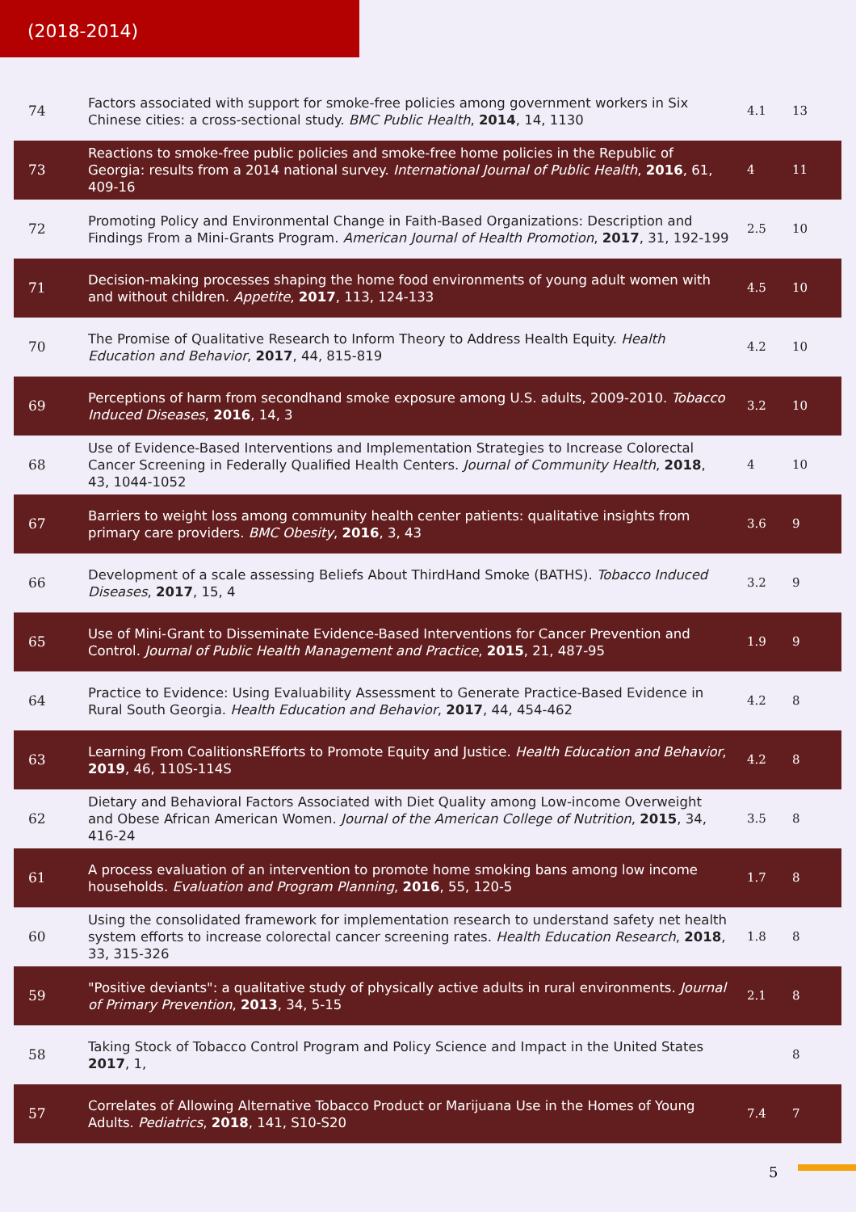(2018-2014)
| 74 | Factors associated with support for smoke-free policies among government workers in Six Chinese cities: a cross-sectional study. BMC Public Health , 2014 , 14, 1130 | 4.1 | 13 |
| 73 | Reactions to smoke-free public policies and smoke-free home policies in the Republic of Georgia: results from a 2014 national survey. International Journal of Public Health , 2016 , 61, 409-16 | 4 | 11 |
| 72 | Promoting Policy and Environmental Change in Faith-Based Organizations: Description and Findings From a Mini-Grants Program. American Journal of Health Promotion , 2017 , 31, 192-199 | 2.5 | 10 |
| 71 | Decision-making processes shaping the home food environments of young adult women with and without children. Appetite , 2017 , 113, 124-133 | 4.5 | 10 |
| 70 | The Promise of Qualitative Research to Inform Theory to Address Health Equity. Health Education and Behavior , 2017 , 44, 815-819 | 4.2 | 10 |
| 69 | Perceptions of harm from secondhand smoke exposure among U.S. adults, 2009-2010. Tobacco Induced Diseases , 2016 , 14, 3 | 3.2 | 10 |
| 68 | Use of Evidence-Based Interventions and Implementation Strategies to Increase Colorectal Cancer Screening in Federally Qualified Health Centers. Journal of Community Health , 2018 , 43, 1044-1052 | 4 | 10 |
| 67 | Barriers to weight loss among community health center patients: qualitative insights from primary care providers. BMC Obesity , 2016 , 3, 43 | 3.6 | 9 |
| 66 | Development of a scale assessing Beliefs About ThirdHand Smoke (BATHS). Tobacco Induced Diseases , 2017 , 15, 4 | 3.2 | 9 |
| 65 | Use of Mini-Grant to Disseminate Evidence-Based Interventions for Cancer Prevention and Control. Journal of Public Health Management and Practice , 2015 , 21, 487-95 | 1.9 | 9 |
| 64 | Practice to Evidence: Using Evaluability Assessment to Generate Practice-Based Evidence in Rural South Georgia. Health Education and Behavior , 2017 , 44, 454-462 | 4.2 | 8 |
| 63 | Learning From CoalitionsREfforts to Promote Equity and Justice. Health Education and Behavior , 2019 , 46, 110S-114S | 4.2 | 8 |
| 62 | Dietary and Behavioral Factors Associated with Diet Quality among Low-income Overweight and Obese African American Women. Journal of the American College of Nutrition , 2015 , 34, 416-24 | 3.5 | 8 |
| 61 | A process evaluation of an intervention to promote home smoking bans among low income households. Evaluation and Program Planning , 2016 , 55, 120-5 | 1.7 | 8 |
| 60 | Using the consolidated framework for implementation research to understand safety net health system efforts to increase colorectal cancer screening rates. Health Education Research , 2018 , 33, 315-326 | 1.8 | 8 |
| 59 | "Positive deviants": a qualitative study of physically active adults in rural environments. Journal of Primary Prevention , 2013 , 34, 5-15 | 2.1 | 8 |
| 58 | Taking Stock of Tobacco Control Program and Policy Science and Impact in the United States 2017 , 1, | | 8 |
| 57 | Correlates of Allowing Alternative Tobacco Product or Marijuana Use in the Homes of Young Adults. Pediatrics , 2018 , 141, S10-S20 | 7.4 | 7 |
5